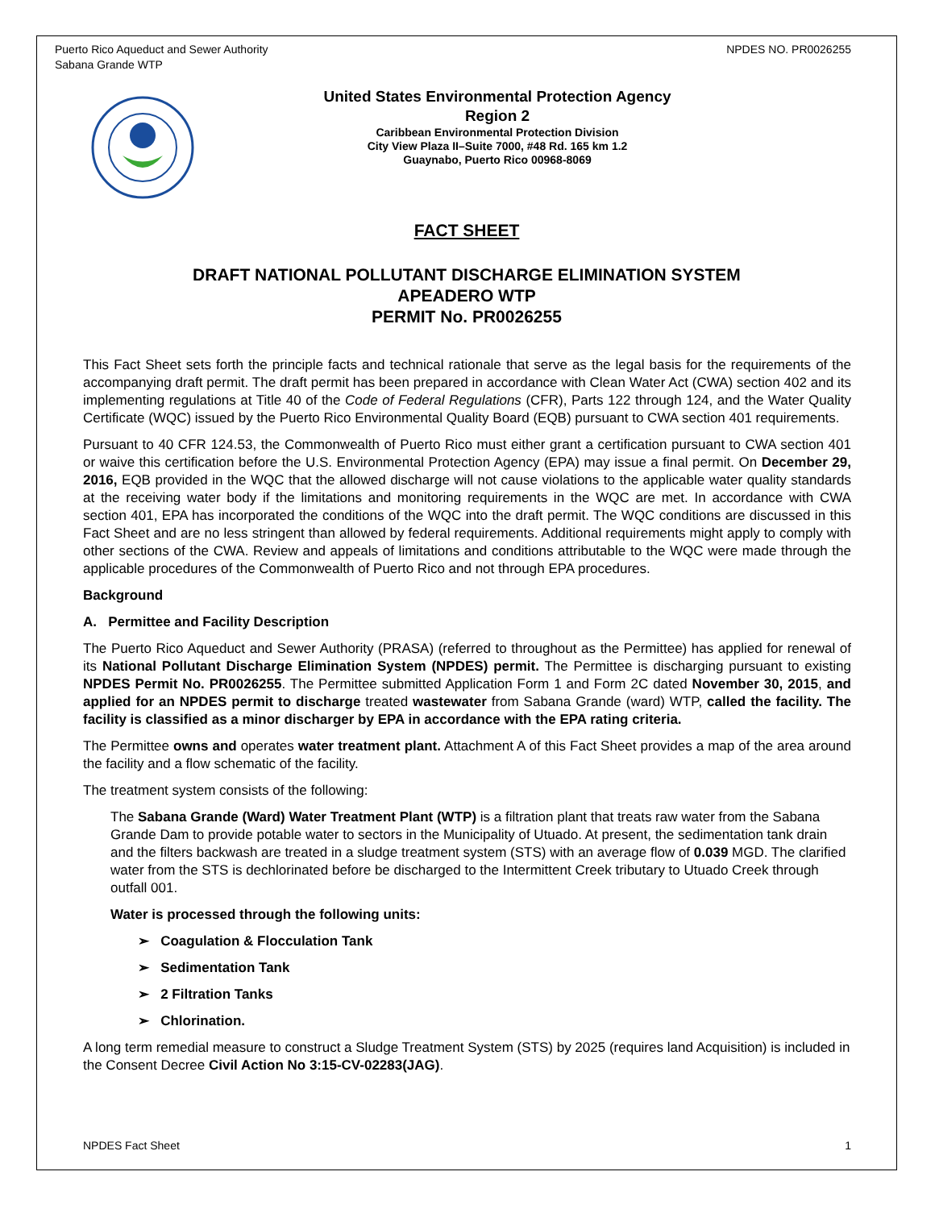Puerto Rico Aqueduct and Sewer Authority
Sabana Grande WTP
NPDES NO. PR0026255
United States Environmental Protection Agency
Region 2
Caribbean Environmental Protection Division
City View Plaza II–Suite 7000, #48 Rd. 165 km 1.2
Guaynabo, Puerto Rico 00968-8069
FACT SHEET
DRAFT NATIONAL POLLUTANT DISCHARGE ELIMINATION SYSTEM
APEADERO WTP
PERMIT No. PR0026255
This Fact Sheet sets forth the principle facts and technical rationale that serve as the legal basis for the requirements of the accompanying draft permit. The draft permit has been prepared in accordance with Clean Water Act (CWA) section 402 and its implementing regulations at Title 40 of the Code of Federal Regulations (CFR), Parts 122 through 124, and the Water Quality Certificate (WQC) issued by the Puerto Rico Environmental Quality Board (EQB) pursuant to CWA section 401 requirements.
Pursuant to 40 CFR 124.53, the Commonwealth of Puerto Rico must either grant a certification pursuant to CWA section 401 or waive this certification before the U.S. Environmental Protection Agency (EPA) may issue a final permit. On December 29, 2016, EQB provided in the WQC that the allowed discharge will not cause violations to the applicable water quality standards at the receiving water body if the limitations and monitoring requirements in the WQC are met. In accordance with CWA section 401, EPA has incorporated the conditions of the WQC into the draft permit. The WQC conditions are discussed in this Fact Sheet and are no less stringent than allowed by federal requirements. Additional requirements might apply to comply with other sections of the CWA. Review and appeals of limitations and conditions attributable to the WQC were made through the applicable procedures of the Commonwealth of Puerto Rico and not through EPA procedures.
Background
A. Permittee and Facility Description
The Puerto Rico Aqueduct and Sewer Authority (PRASA) (referred to throughout as the Permittee) has applied for renewal of its National Pollutant Discharge Elimination System (NPDES) permit. The Permittee is discharging pursuant to existing NPDES Permit No. PR0026255. The Permittee submitted Application Form 1 and Form 2C dated November 30, 2015, and applied for an NPDES permit to discharge treated wastewater from Sabana Grande (ward) WTP, called the facility. The facility is classified as a minor discharger by EPA in accordance with the EPA rating criteria.
The Permittee owns and operates water treatment plant. Attachment A of this Fact Sheet provides a map of the area around the facility and a flow schematic of the facility.
The treatment system consists of the following:
The Sabana Grande (Ward) Water Treatment Plant (WTP) is a filtration plant that treats raw water from the Sabana Grande Dam to provide potable water to sectors in the Municipality of Utuado. At present, the sedimentation tank drain and the filters backwash are treated in a sludge treatment system (STS) with an average flow of 0.039 MGD. The clarified water from the STS is dechlorinated before be discharged to the Intermittent Creek tributary to Utuado Creek through outfall 001.
Water is processed through the following units:
➢ Coagulation & Flocculation Tank
➢ Sedimentation Tank
➢ 2 Filtration Tanks
➢ Chlorination.
A long term remedial measure to construct a Sludge Treatment System (STS) by 2025 (requires land Acquisition) is included in the Consent Decree Civil Action No 3:15-CV-02283(JAG).
NPDES Fact Sheet 1